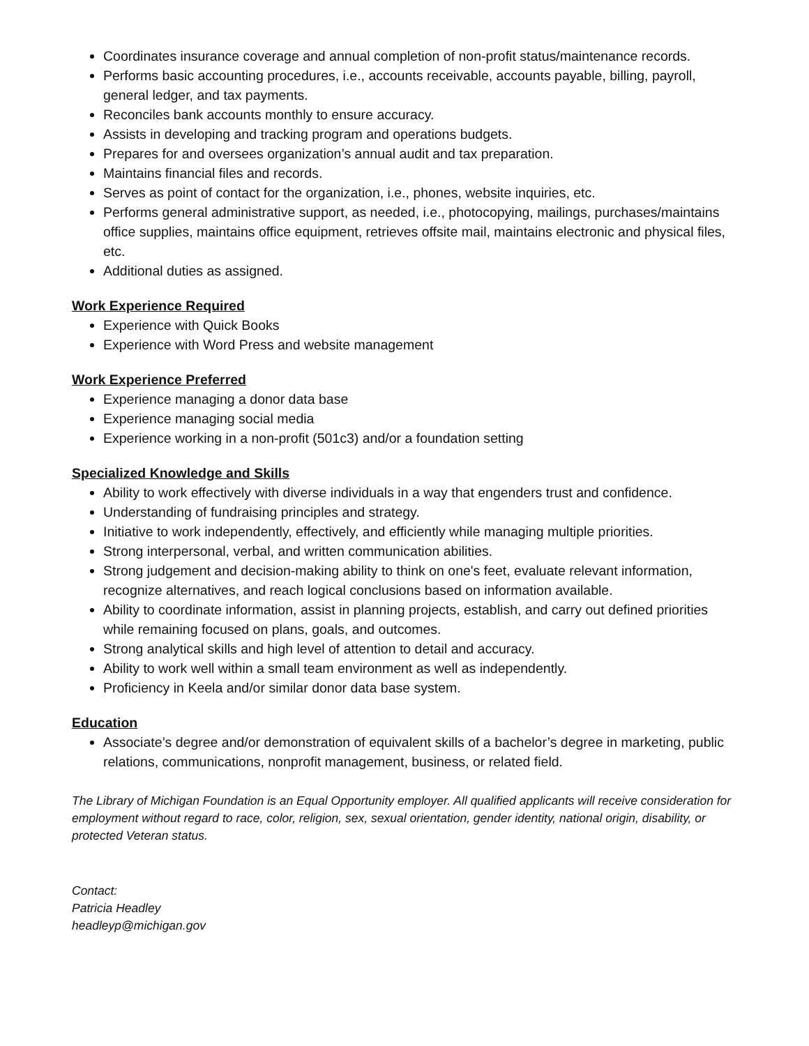Coordinates insurance coverage and annual completion of non-profit status/maintenance records.
Performs basic accounting procedures, i.e., accounts receivable, accounts payable, billing, payroll, general ledger, and tax payments.
Reconciles bank accounts monthly to ensure accuracy.
Assists in developing and tracking program and operations budgets.
Prepares for and oversees organization’s annual audit and tax preparation.
Maintains financial files and records.
Serves as point of contact for the organization, i.e., phones, website inquiries, etc.
Performs general administrative support, as needed, i.e., photocopying, mailings, purchases/maintains office supplies, maintains office equipment, retrieves offsite mail, maintains electronic and physical files, etc.
Additional duties as assigned.
Work Experience Required
Experience with Quick Books
Experience with Word Press and website management
Work Experience Preferred
Experience managing a donor data base
Experience managing social media
Experience working in a non-profit (501c3) and/or a foundation setting
Specialized Knowledge and Skills
Ability to work effectively with diverse individuals in a way that engenders trust and confidence.
Understanding of fundraising principles and strategy.
Initiative to work independently, effectively, and efficiently while managing multiple priorities.
Strong interpersonal, verbal, and written communication abilities.
Strong judgement and decision-making ability to think on one's feet, evaluate relevant information, recognize alternatives, and reach logical conclusions based on information available.
Ability to coordinate information, assist in planning projects, establish, and carry out defined priorities while remaining focused on plans, goals, and outcomes.
Strong analytical skills and high level of attention to detail and accuracy.
Ability to work well within a small team environment as well as independently.
Proficiency in Keela and/or similar donor data base system.
Education
Associate’s degree and/or demonstration of equivalent skills of a bachelor’s degree in marketing, public relations, communications, nonprofit management, business, or related field.
The Library of Michigan Foundation is an Equal Opportunity employer. All qualified applicants will receive consideration for employment without regard to race, color, religion, sex, sexual orientation, gender identity, national origin, disability, or protected Veteran status.
Contact:
Patricia Headley
headleyp@michigan.gov